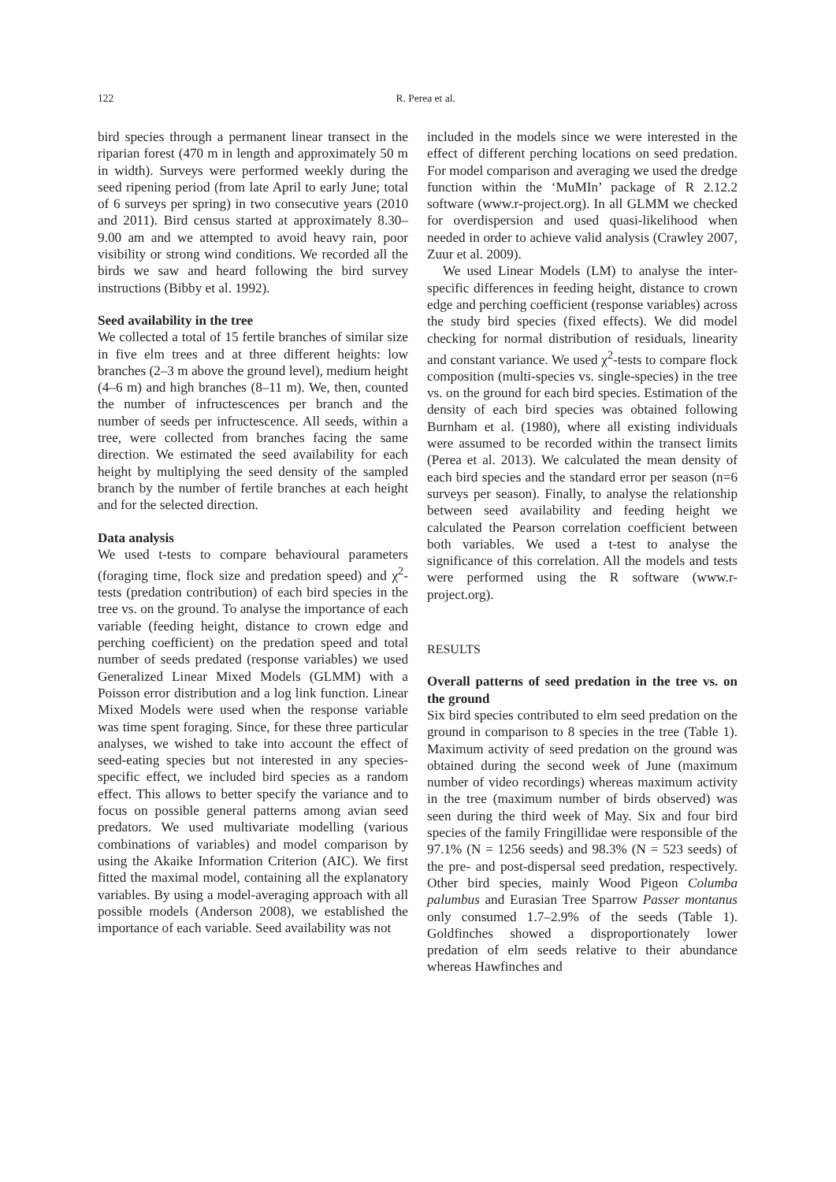122
R. Perea et al.
bird species through a permanent linear transect in the riparian forest (470 m in length and approximately 50 m in width). Surveys were performed weekly during the seed ripening period (from late April to early June; total of 6 surveys per spring) in two consecutive years (2010 and 2011). Bird census started at approximately 8.30–9.00 am and we attempted to avoid heavy rain, poor visibility or strong wind conditions. We recorded all the birds we saw and heard following the bird survey instructions (Bibby et al. 1992).
Seed availability in the tree
We collected a total of 15 fertile branches of similar size in five elm trees and at three different heights: low branches (2–3 m above the ground level), medium height (4–6 m) and high branches (8–11 m). We, then, counted the number of infructescences per branch and the number of seeds per infructescence. All seeds, within a tree, were collected from branches facing the same direction. We estimated the seed availability for each height by multiplying the seed density of the sampled branch by the number of fertile branches at each height and for the selected direction.
Data analysis
We used t-tests to compare behavioural parameters (foraging time, flock size and predation speed) and χ<sup>2</sup>-tests (predation contribution) of each bird species in the tree vs. on the ground. To analyse the importance of each variable (feeding height, distance to crown edge and perching coefficient) on the predation speed and total number of seeds predated (response variables) we used Generalized Linear Mixed Models (GLMM) with a Poisson error distribution and a log link function. Linear Mixed Models were used when the response variable was time spent foraging. Since, for these three particular analyses, we wished to take into account the effect of seed-eating species but not interested in any species-specific effect, we included bird species as a random effect. This allows to better specify the variance and to focus on possible general patterns among avian seed predators. We used multivariate modelling (various combinations of variables) and model comparison by using the Akaike Information Criterion (AIC). We first fitted the maximal model, containing all the explanatory variables. By using a model-averaging approach with all possible models (Anderson 2008), we established the importance of each variable. Seed availability was not
included in the models since we were interested in the effect of different perching locations on seed predation. For model comparison and averaging we used the dredge function within the ‘MuMIn’ package of R 2.12.2 software (www.r-project.org). In all GLMM we checked for overdispersion and used quasi-likelihood when needed in order to achieve valid analysis (Crawley 2007, Zuur et al. 2009).
We used Linear Models (LM) to analyse the inter-specific differences in feeding height, distance to crown edge and perching coefficient (response variables) across the study bird species (fixed effects). We did model checking for normal distribution of residuals, linearity and constant variance. We used χ<sup>2</sup>-tests to compare flock composition (multi-species vs. single-species) in the tree vs. on the ground for each bird species. Estimation of the density of each bird species was obtained following Burnham et al. (1980), where all existing individuals were assumed to be recorded within the transect limits (Perea et al. 2013). We calculated the mean density of each bird species and the standard error per season (n=6 surveys per season). Finally, to analyse the relationship between seed availability and feeding height we calculated the Pearson correlation coefficient between both variables. We used a t-test to analyse the significance of this correlation. All the models and tests were performed using the R software (www.r-project.org).
RESULTS
Overall patterns of seed predation in the tree vs. on the ground
Six bird species contributed to elm seed predation on the ground in comparison to 8 species in the tree (Table 1). Maximum activity of seed predation on the ground was obtained during the second week of June (maximum number of video recordings) whereas maximum activity in the tree (maximum number of birds observed) was seen during the third week of May. Six and four bird species of the family Fringillidae were responsible of the 97.1% (N = 1256 seeds) and 98.3% (N = 523 seeds) of the pre- and post-dispersal seed predation, respectively. Other bird species, mainly Wood Pigeon Columba palumbus and Eurasian Tree Sparrow Passer montanus only consumed 1.7–2.9% of the seeds (Table 1). Goldfinches showed a disproportionately lower predation of elm seeds relative to their abundance whereas Hawfinches and